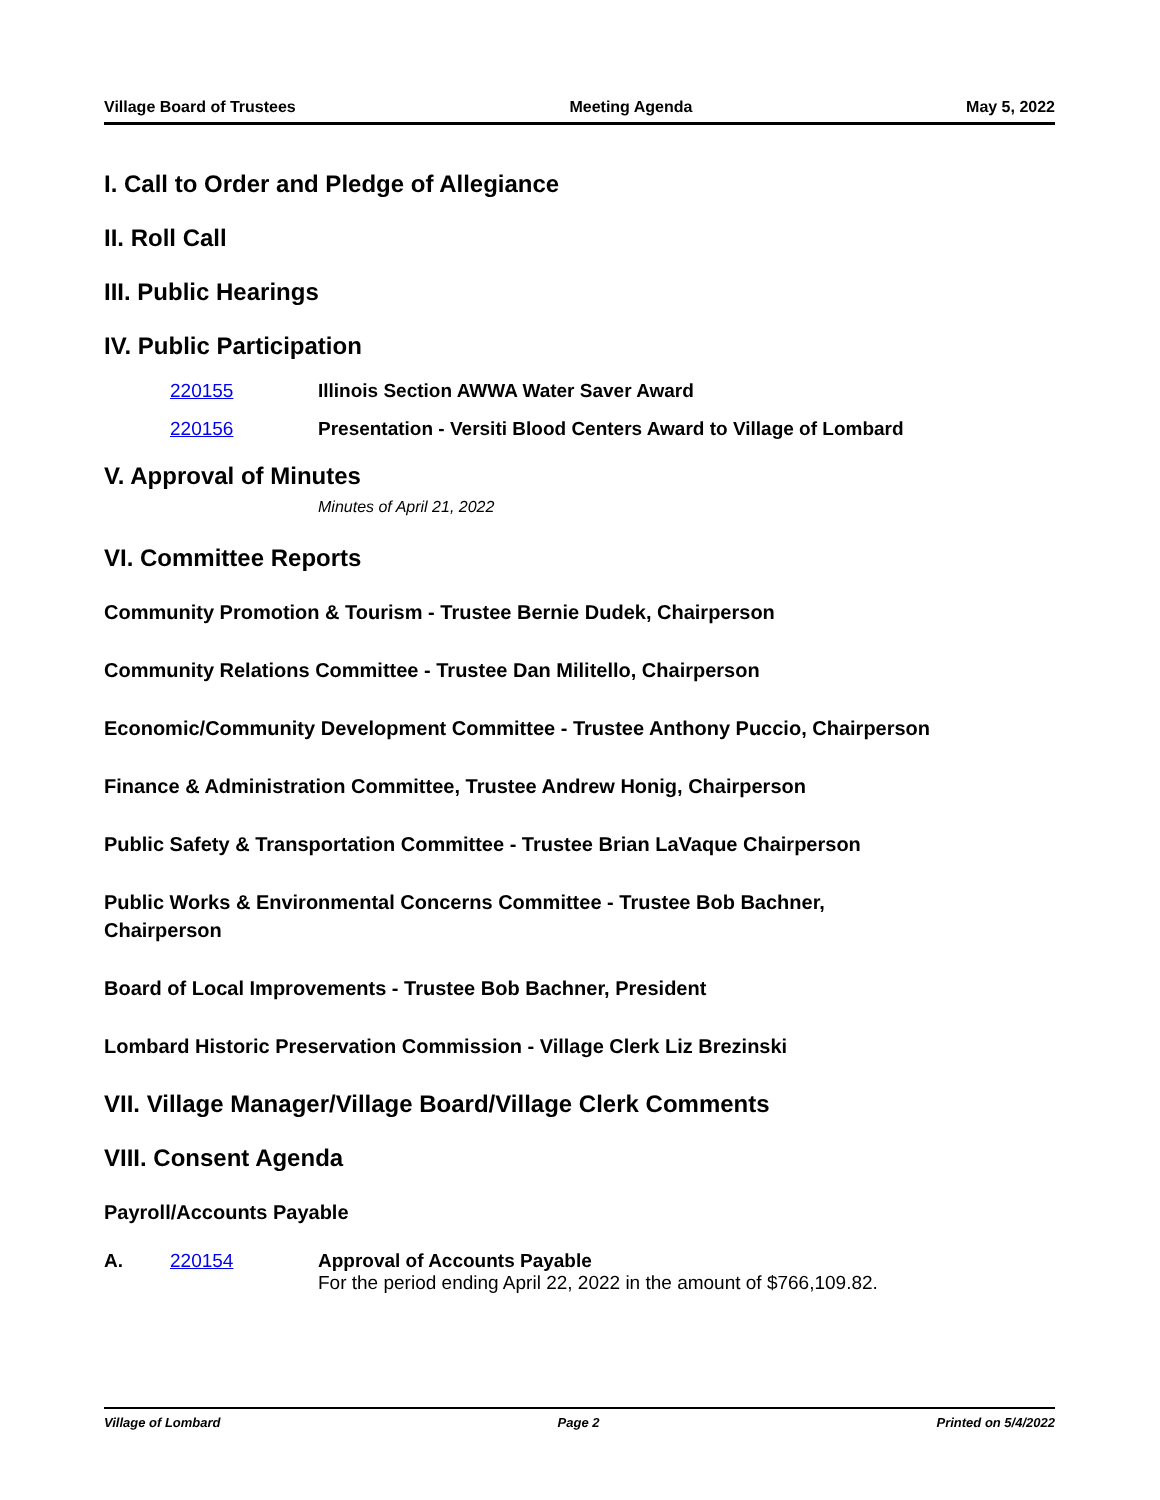Village Board of Trustees Meeting Agenda May 5, 2022
I. Call to Order and Pledge of Allegiance
II. Roll Call
III. Public Hearings
IV. Public Participation
220155 Illinois Section AWWA Water Saver Award
220156 Presentation - Versiti Blood Centers Award to Village of Lombard
V. Approval of Minutes
Minutes of April 21, 2022
VI. Committee Reports
Community Promotion & Tourism - Trustee Bernie Dudek, Chairperson
Community Relations Committee - Trustee Dan Militello, Chairperson
Economic/Community Development Committee - Trustee Anthony Puccio, Chairperson
Finance & Administration Committee, Trustee Andrew Honig, Chairperson
Public Safety & Transportation Committee - Trustee Brian LaVaque Chairperson
Public Works & Environmental Concerns Committee - Trustee Bob Bachner,
Chairperson
Board of Local Improvements - Trustee Bob Bachner, President
Lombard Historic Preservation Commission - Village Clerk Liz Brezinski
VII. Village Manager/Village Board/Village Clerk Comments
VIII. Consent Agenda
Payroll/Accounts Payable
A. 220154 Approval of Accounts Payable
For the period ending April 22, 2022 in the amount of $766,109.82.
Village of Lombard Page 2 Printed on 5/4/2022